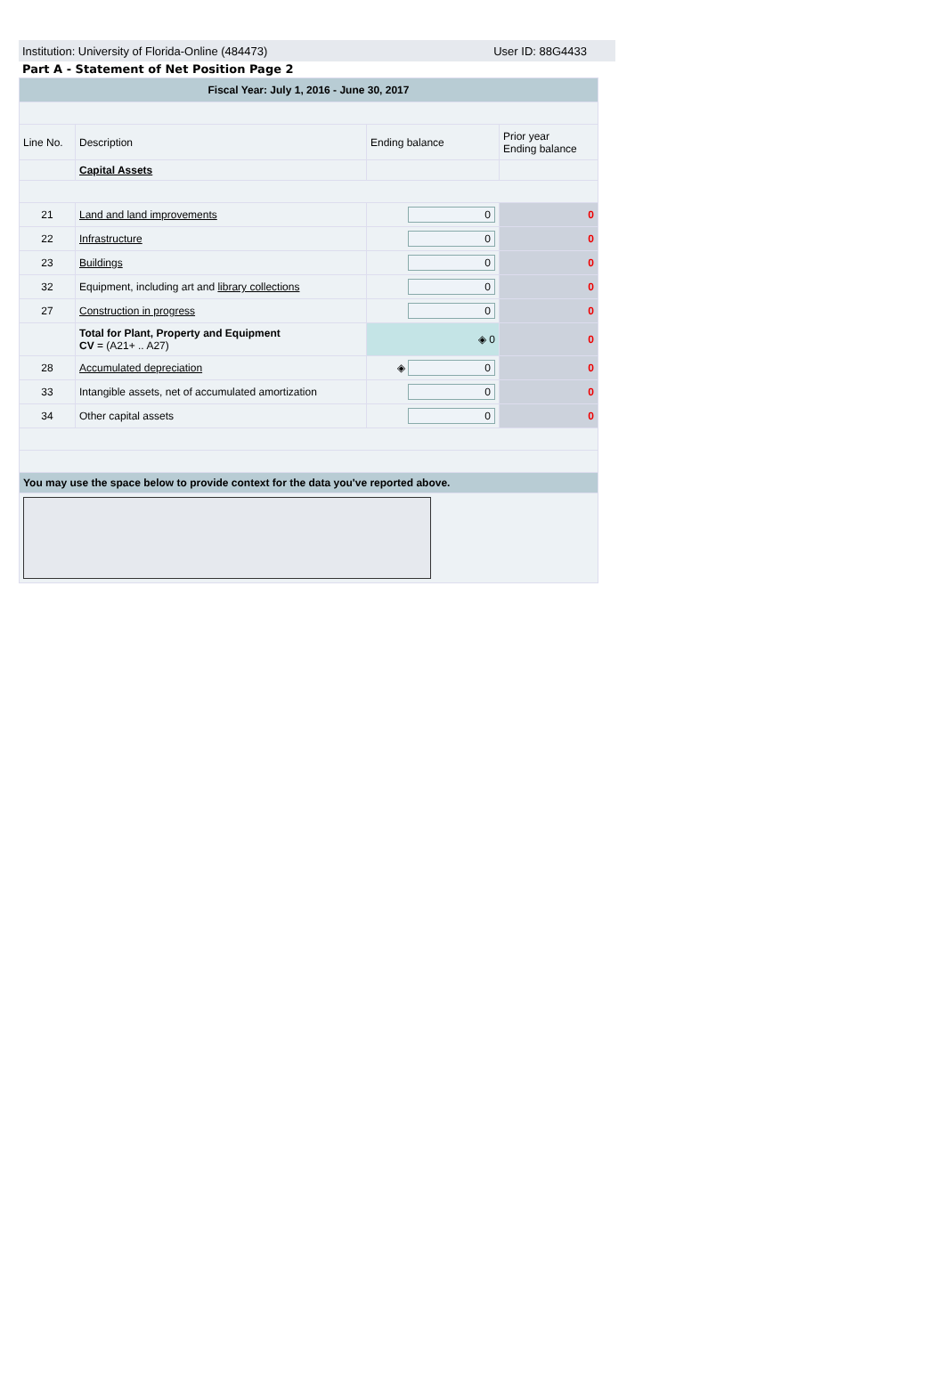Institution: University of Florida-Online (484473) User ID: 88G4433
Part A - Statement of Net Position Page 2
| Fiscal Year: July 1, 2016 - June 30, 2017 | | | |
| Line No. | Description | Ending balance | Prior year Ending balance |
| | Capital Assets | | |
| 21 | Land and land improvements | 0 | 0 |
| 22 | Infrastructure | 0 | 0 |
| 23 | Buildings | 0 | 0 |
| 32 | Equipment, including art and library collections | 0 | 0 |
| 27 | Construction in progress | 0 | 0 |
| | Total for Plant, Property and Equipment CV = (A21+ .. A27) | ◈ 0 | 0 |
| 28 | Accumulated depreciation | ◈ 0 | 0 |
| 33 | Intangible assets, net of accumulated amortization | 0 | 0 |
| 34 | Other capital assets | 0 | 0 |
| You may use the space below to provide context for the data you've reported above. | | | |